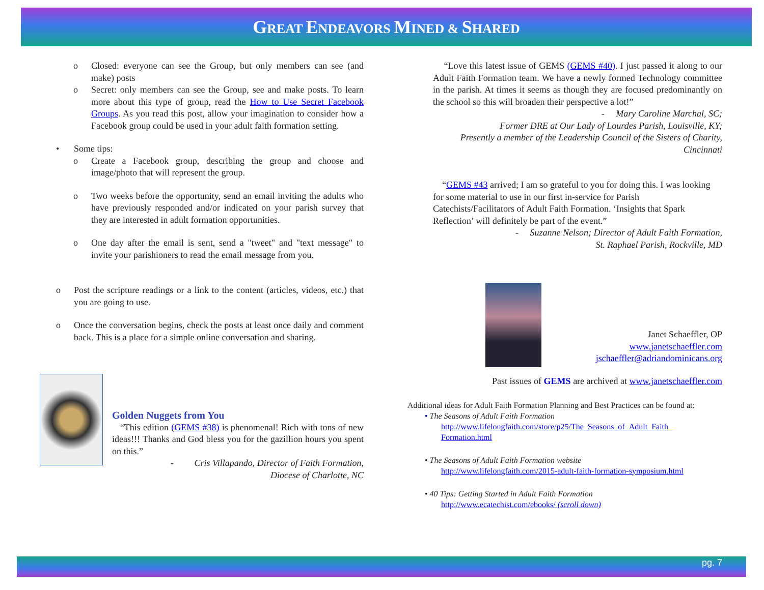GREAT ENDEAVORS MINED & SHARED
o Closed: everyone can see the Group, but only members can see (and make) posts
o Secret: only members can see the Group, see and make posts. To learn more about this type of group, read the How to Use Secret Facebook Groups. As you read this post, allow your imagination to consider how a Facebook group could be used in your adult faith formation setting.
• Some tips:
o Create a Facebook group, describing the group and choose and image/photo that will represent the group.
o Two weeks before the opportunity, send an email inviting the adults who have previously responded and/or indicated on your parish survey that they are interested in adult formation opportunities.
o One day after the email is sent, send a "tweet" and "text message" to invite your parishioners to read the email message from you.
o Post the scripture readings or a link to the content (articles, videos, etc.) that you are going to use.
o Once the conversation begins, check the posts at least once daily and comment back. This is a place for a simple online conversation and sharing.
Golden Nuggets from You
“This edition (GEMS #38) is phenomenal! Rich with tons of new ideas!!! Thanks and God bless you for the gazillion hours you spent on this.”
- Cris Villapando, Director of Faith Formation,
Diocese of Charlotte, NC
“Love this latest issue of GEMS (GEMS #40). I just passed it along to our Adult Faith Formation team. We have a newly formed Technology committee in the parish. At times it seems as though they are focused predominantly on the school so this will broaden their perspective a lot!”
- Mary Caroline Marchal, SC;
Former DRE at Our Lady of Lourdes Parish, Louisville, KY;
Presently a member of the Leadership Council of the Sisters of Charity,
Cincinnati
“GEMS #43 arrived; I am so grateful to you for doing this. I was looking for some material to use in our first in-service for Parish Catechists/Facilitators of Adult Faith Formation. ‘Insights that Spark Reflection’ will definitely be part of the event.”
- Suzanne Nelson; Director of Adult Faith Formation,
St. Raphael Parish, Rockville, MD
Janet Schaeffler, OP
www.janetschaeffler.com
jschaeffler@adriandominicans.org
Past issues of GEMS are archived at www.janetschaeffler.com
Additional ideas for Adult Faith Formation Planning and Best Practices can be found at:
• The Seasons of Adult Faith Formation
http://www.lifelongfaith.com/store/p25/The_Seasons_of_Adult_Faith_ Formation.html
• The Seasons of Adult Faith Formation website
http://www.lifelongfaith.com/2015-adult-faith-formation-symposium.html
• 40 Tips: Getting Started in Adult Faith Formation
http://www.ecatechist.com/ebooks/ (scroll down)
pg. 7